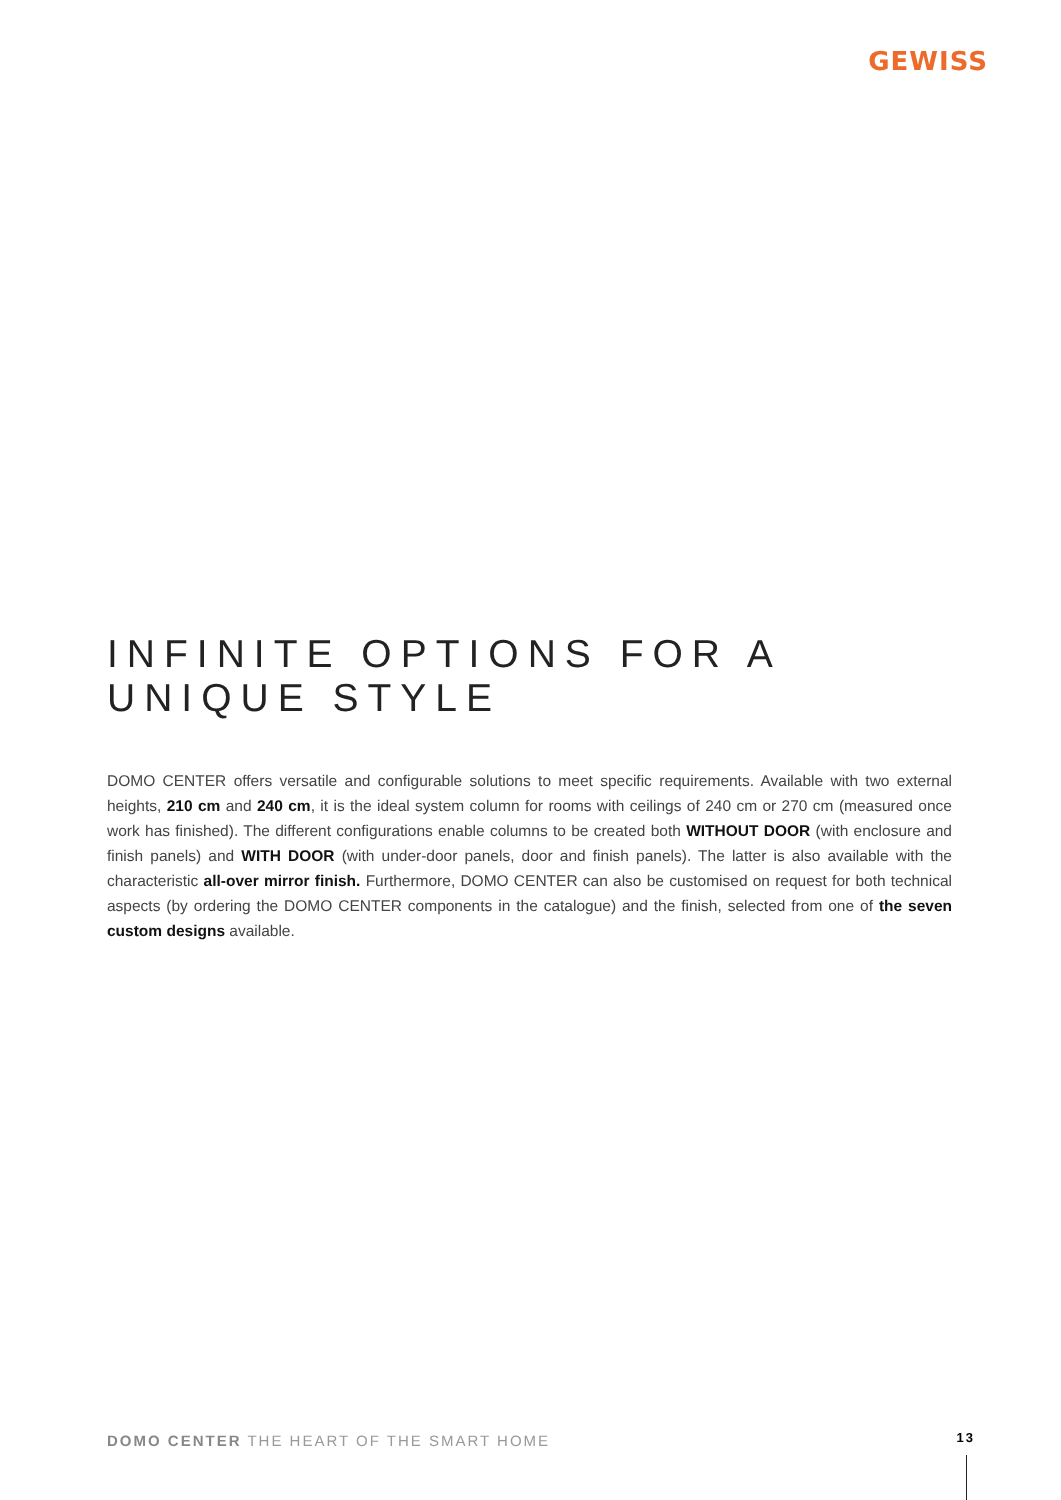GEWISS
INFINITE OPTIONS FOR A UNIQUE STYLE
DOMO CENTER offers versatile and configurable solutions to meet specific requirements. Available with two external heights, 210 cm and 240 cm, it is the ideal system column for rooms with ceilings of 240 cm or 270 cm (measured once work has finished). The different configurations enable columns to be created both WITHOUT DOOR (with enclosure and finish panels) and WITH DOOR (with under-door panels, door and finish panels). The latter is also available with the characteristic all-over mirror finish. Furthermore, DOMO CENTER can also be customised on request for both technical aspects (by ordering the DOMO CENTER components in the catalogue) and the finish, selected from one of the seven custom designs available.
DOMO CENTER THE HEART OF THE SMART HOME
13